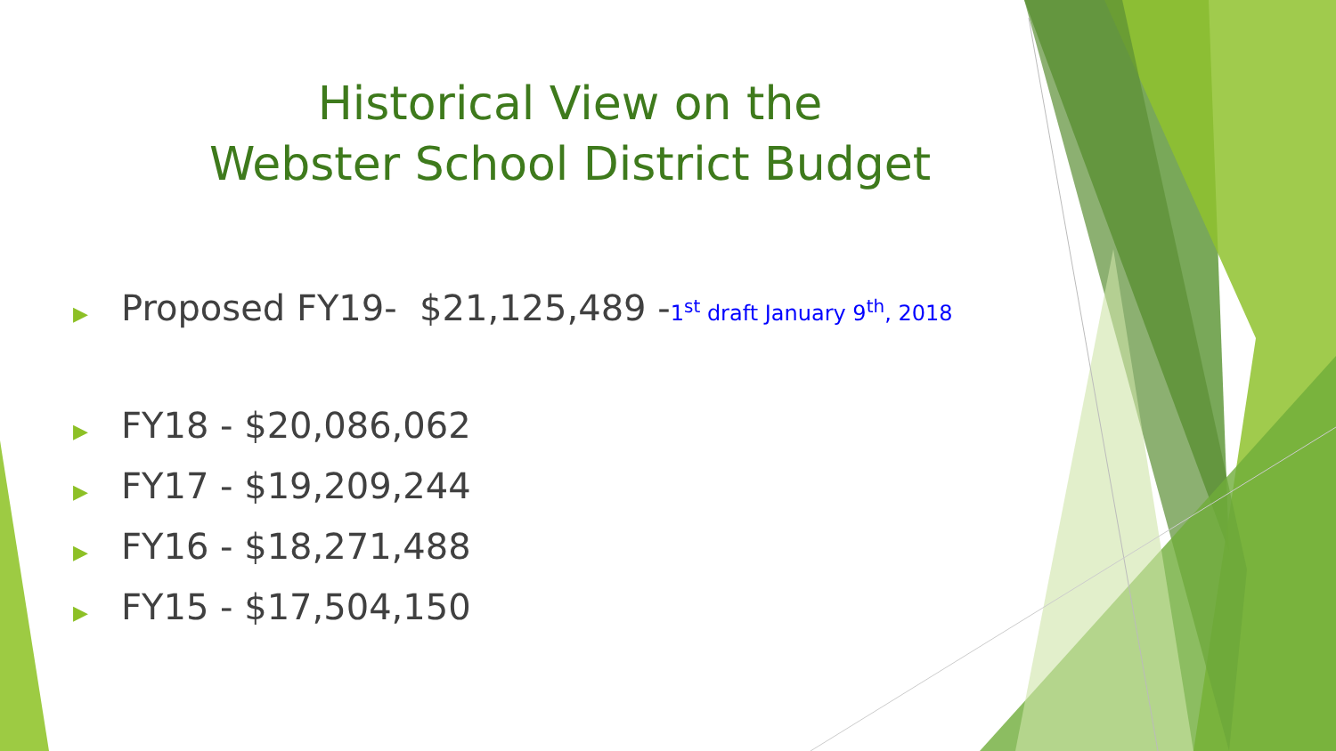Historical View on the
Webster School District Budget
▶ Proposed FY19- $21,125,489 -1<sup>st</sup> draft January 9<sup>th</sup>, 2018
▶ FY18 - $20,086,062
▶ FY17 - $19,209,244
▶ FY16 - $18,271,488
▶ FY15 - $17,504,150